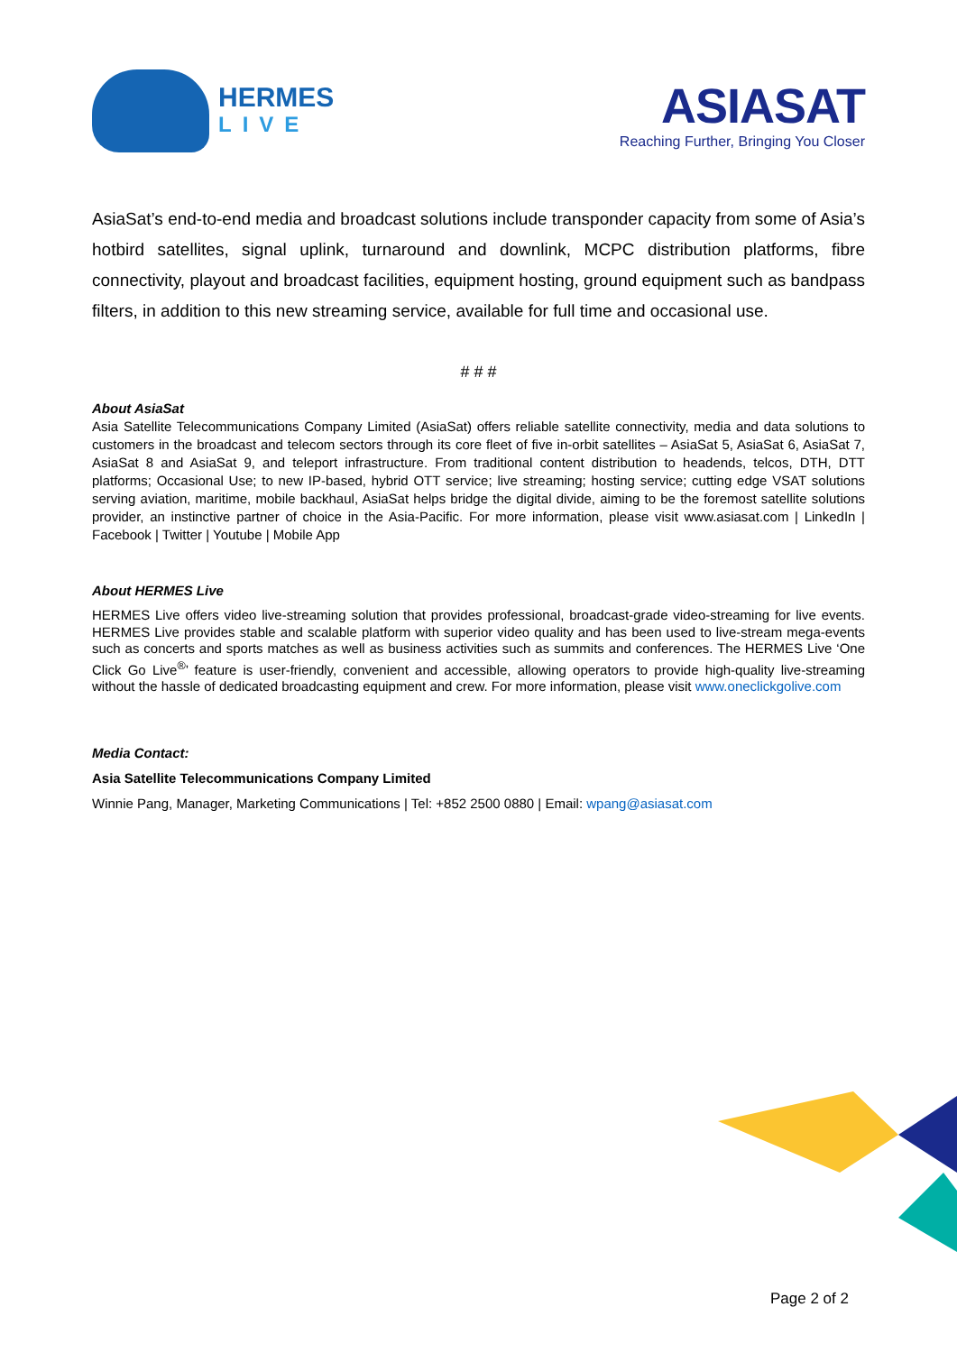HERMES
LIVE
ASIASAT
Reaching Further, Bringing You Closer
AsiaSat’s end-to-end media and broadcast solutions include transponder capacity from some of Asia’s hotbird satellites, signal uplink, turnaround and downlink, MCPC distribution platforms, fibre connectivity, playout and broadcast facilities, equipment hosting, ground equipment such as bandpass filters, in addition to this new streaming service, available for full time and occasional use.
# # #
About AsiaSat
Asia Satellite Telecommunications Company Limited (AsiaSat) offers reliable satellite connectivity, media and data solutions to customers in the broadcast and telecom sectors through its core fleet of five in-orbit satellites – AsiaSat 5, AsiaSat 6, AsiaSat 7, AsiaSat 8 and AsiaSat 9, and teleport infrastructure. From traditional content distribution to headends, telcos, DTH, DTT platforms; Occasional Use; to new IP-based, hybrid OTT service; live streaming; hosting service; cutting edge VSAT solutions serving aviation, maritime, mobile backhaul, AsiaSat helps bridge the digital divide, aiming to be the foremost satellite solutions provider, an instinctive partner of choice in the Asia-Pacific. For more information, please visit www.asiasat.com | LinkedIn | Facebook | Twitter | Youtube | Mobile App
About HERMES Live
HERMES Live offers video live-streaming solution that provides professional, broadcast-grade video-streaming for live events. HERMES Live provides stable and scalable platform with superior video quality and has been used to live-stream mega-events such as concerts and sports matches as well as business activities such as summits and conferences. The HERMES Live ‘One Click Go Live<sup>®</sup>’ feature is user-friendly, convenient and accessible, allowing operators to provide high-quality live-streaming without the hassle of dedicated broadcasting equipment and crew. For more information, please visit www.oneclickgolive.com
Media Contact:
Asia Satellite Telecommunications Company Limited
Winnie Pang, Manager, Marketing Communications | Tel: +852 2500 0880 | Email: wpang@asiasat.com
Page 2 of 2